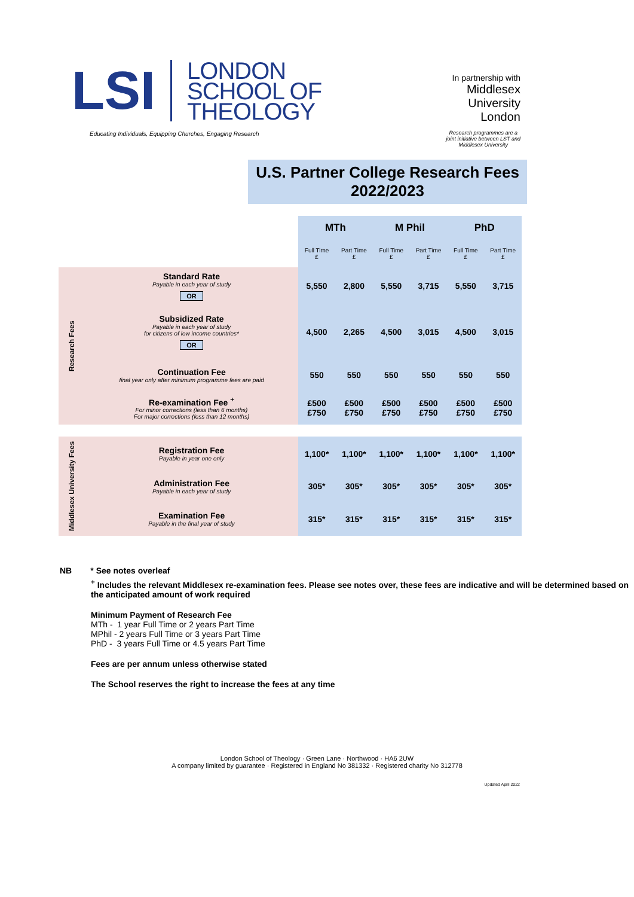LSI
LONDON
SCHOOL OF
THEOLOGY
Educating Individuals, Equipping Churches, Engaging Research
In partnership with
Middlesex
University
London
Research programmes are a
joint initiative between LST and
Middlesex University
U.S. Partner College Research Fees
2022/2023
| | | MTh | | M Phil | | PhD | |
| --- | --- | --- | --- | --- | --- | --- | --- |
| | | Full Time £ | Part Time £ | Full Time £ | Part Time £ | Full Time £ | Part Time £ |
| Research Fees | Standard Rate Payable in each year of study OR | 5,550 | 2,800 | 5,550 | 3,715 | 5,550 | 3,715 |
| | Subsidized Rate Payable in each year of study for citizens of low income countries* OR | 4,500 | 2,265 | 4,500 | 3,015 | 4,500 | 3,015 |
| | Continuation Fee final year only after minimum programme fees are paid | 550 | 550 | 550 | 550 | 550 | 550 |
| | Re-examination Fee <sup>+</sup> For minor corrections (less than 6 months) For major corrections (less than 12 months) | £500 £750 | £500 £750 | £500 £750 | £500 £750 | £500 £750 | £500 £750 |
| Middlesex University Fees | Registration Fee Payable in year one only | 1,100* | 1,100* | 1,100* | 1,100* | 1,100* | 1,100* |
| | Administration Fee Payable in each year of study | 305* | 305* | 305* | 305* | 305* | 305* |
| | Examination Fee Payable in the final year of study | 315* | 315* | 315* | 315* | 315* | 315* |
NB * See notes overleaf
<sup>+</sup> Includes the relevant Middlesex re-examination fees. Please see notes over, these fees are indicative and will be determined based on the anticipated amount of work required
Minimum Payment of Research Fee
MTh - 1 year Full Time or 2 years Part Time
MPhil - 2 years Full Time or 3 years Part Time
PhD - 3 years Full Time or 4.5 years Part Time
Fees are per annum unless otherwise stated
The School reserves the right to increase the fees at any time
London School of Theology · Green Lane · Northwood · HA6 2UW
A company limited by guarantee · Registered in England No 381332 · Registered charity No 312778
Updated April 2022